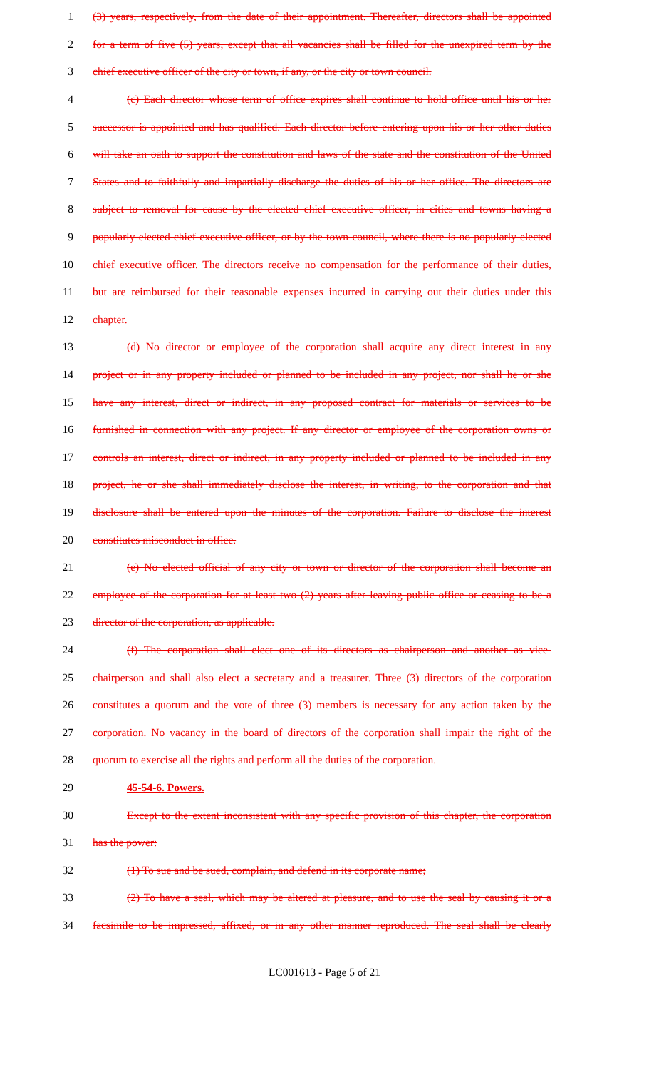1 (3) years, respectively, from the date of their appointment. Thereafter, directors shall be appointed
2 for a term of five (5) years, except that all vacancies shall be filled for the unexpired term by the
3 chief executive officer of the city or town, if any, or the city or town council.
4 (c) Each director whose term of office expires shall continue to hold office until his or her
5 successor is appointed and has qualified. Each director before entering upon his or her other duties
6 will take an oath to support the constitution and laws of the state and the constitution of the United
7 States and to faithfully and impartially discharge the duties of his or her office. The directors are
8 subject to removal for cause by the elected chief executive officer, in cities and towns having a
9 popularly elected chief executive officer, or by the town council, where there is no popularly elected
10 chief executive officer. The directors receive no compensation for the performance of their duties,
11 but are reimbursed for their reasonable expenses incurred in carrying out their duties under this
12 chapter.
13 (d) No director or employee of the corporation shall acquire any direct interest in any
14 project or in any property included or planned to be included in any project, nor shall he or she
15 have any interest, direct or indirect, in any proposed contract for materials or services to be
16 furnished in connection with any project. If any director or employee of the corporation owns or
17 controls an interest, direct or indirect, in any property included or planned to be included in any
18 project, he or she shall immediately disclose the interest, in writing, to the corporation and that
19 disclosure shall be entered upon the minutes of the corporation. Failure to disclose the interest
20 constitutes misconduct in office.
21 (e) No elected official of any city or town or director of the corporation shall become an
22 employee of the corporation for at least two (2) years after leaving public office or ceasing to be a
23 director of the corporation, as applicable.
24 (f) The corporation shall elect one of its directors as chairperson and another as vice-
25 chairperson and shall also elect a secretary and a treasurer. Three (3) directors of the corporation
26 constitutes a quorum and the vote of three (3) members is necessary for any action taken by the
27 corporation. No vacancy in the board of directors of the corporation shall impair the right of the
28 quorum to exercise all the rights and perform all the duties of the corporation.
29 45-54-6. Powers.
30 Except to the extent inconsistent with any specific provision of this chapter, the corporation
31 has the power:
32 (1) To sue and be sued, complain, and defend in its corporate name;
33 (2) To have a seal, which may be altered at pleasure, and to use the seal by causing it or a
34 facsimile to be impressed, affixed, or in any other manner reproduced. The seal shall be clearly
LC001613 - Page 5 of 21